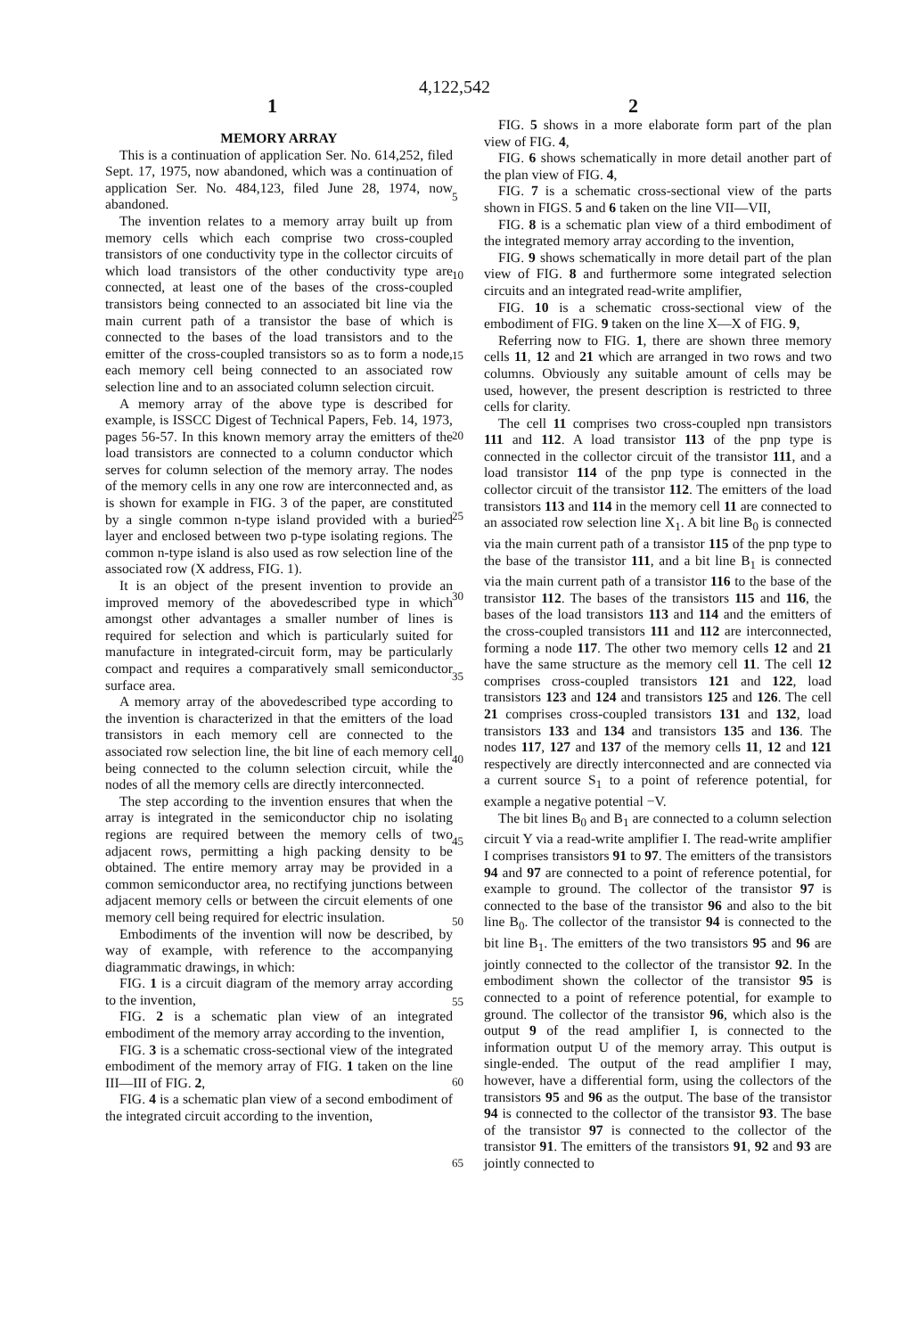1
4,122,542
2
MEMORY ARRAY
This is a continuation of application Ser. No. 614,252, filed Sept. 17, 1975, now abandoned, which was a continuation of application Ser. No. 484,123, filed June 28, 1974, now abandoned.
The invention relates to a memory array built up from memory cells which each comprise two cross-coupled transistors of one conductivity type in the collector circuits of which load transistors of the other conductivity type are connected, at least one of the bases of the cross-coupled transistors being connected to an associated bit line via the main current path of a transistor the base of which is connected to the bases of the load transistors and to the emitter of the cross-coupled transistors so as to form a node, each memory cell being connected to an associated row selection line and to an associated column selection circuit.
A memory array of the above type is described for example, is ISSCC Digest of Technical Papers, Feb. 14, 1973, pages 56-57. In this known memory array the emitters of the load transistors are connected to a column conductor which serves for column selection of the memory array. The nodes of the memory cells in any one row are interconnected and, as is shown for example in FIG. 3 of the paper, are constituted by a single common n-type island provided with a buried layer and enclosed between two p-type isolating regions. The common n-type island is also used as row selection line of the associated row (X address, FIG. 1).
It is an object of the present invention to provide an improved memory of the abovedescribed type in which amongst other advantages a smaller number of lines is required for selection and which is particularly suited for manufacture in integrated-circuit form, may be particularly compact and requires a comparatively small semiconductor surface area.
A memory array of the abovedescribed type according to the invention is characterized in that the emitters of the load transistors in each memory cell are connected to the associated row selection line, the bit line of each memory cell being connected to the column selection circuit, while the nodes of all the memory cells are directly interconnected.
The step according to the invention ensures that when the array is integrated in the semiconductor chip no isolating regions are required between the memory cells of two adjacent rows, permitting a high packing density to be obtained. The entire memory array may be provided in a common semiconductor area, no rectifying junctions between adjacent memory cells or between the circuit elements of one memory cell being required for electric insulation.
Embodiments of the invention will now be described, by way of example, with reference to the accompanying diagrammatic drawings, in which:
FIG. 1 is a circuit diagram of the memory array according to the invention,
FIG. 2 is a schematic plan view of an integrated embodiment of the memory array according to the invention,
FIG. 3 is a schematic cross-sectional view of the integrated embodiment of the memory array of FIG. 1 taken on the line III—III of FIG. 2,
FIG. 4 is a schematic plan view of a second embodiment of the integrated circuit according to the invention,
FIG. 5 shows in a more elaborate form part of the plan view of FIG. 4,
FIG. 6 shows schematically in more detail another part of the plan view of FIG. 4,
FIG. 7 is a schematic cross-sectional view of the parts shown in FIGS. 5 and 6 taken on the line VII—VII,
FIG. 8 is a schematic plan view of a third embodiment of the integrated memory array according to the invention,
FIG. 9 shows schematically in more detail part of the plan view of FIG. 8 and furthermore some integrated selection circuits and an integrated read-write amplifier,
FIG. 10 is a schematic cross-sectional view of the embodiment of FIG. 9 taken on the line X—X of FIG. 9,
Referring now to FIG. 1, there are shown three memory cells 11, 12 and 21 which are arranged in two rows and two columns. Obviously any suitable amount of cells may be used, however, the present description is restricted to three cells for clarity.
The cell 11 comprises two cross-coupled npn transistors 111 and 112. A load transistor 113 of the pnp type is connected in the collector circuit of the transistor 111, and a load transistor 114 of the pnp type is connected in the collector circuit of the transistor 112. The emitters of the load transistors 113 and 114 in the memory cell 11 are connected to an associated row selection line X<sub>1</sub>. A bit line B<sub>0</sub> is connected via the main current path of a transistor 115 of the pnp type to the base of the transistor 111, and a bit line B<sub>1</sub> is connected via the main current path of a transistor 116 to the base of the transistor 112. The bases of the transistors 115 and 116, the bases of the load transistors 113 and 114 and the emitters of the cross-coupled transistors 111 and 112 are interconnected, forming a node 117. The other two memory cells 12 and 21 have the same structure as the memory cell 11. The cell 12 comprises cross-coupled transistors 121 and 122, load transistors 123 and 124 and transistors 125 and 126. The cell 21 comprises cross-coupled transistors 131 and 132, load transistors 133 and 134 and transistors 135 and 136. The nodes 117, 127 and 137 of the memory cells 11, 12 and 121 respectively are directly interconnected and are connected via a current source S<sub>1</sub> to a point of reference potential, for example a negative potential −V.
The bit lines B<sub>0</sub> and B<sub>1</sub> are connected to a column selection circuit Y via a read-write amplifier I. The read-write amplifier I comprises transistors 91 to 97. The emitters of the transistors 94 and 97 are connected to a point of reference potential, for example to ground. The collector of the transistor 97 is connected to the base of the transistor 96 and also to the bit line B<sub>0</sub>. The collector of the transistor 94 is connected to the bit line B<sub>1</sub>. The emitters of the two transistors 95 and 96 are jointly connected to the collector of the transistor 92. In the embodiment shown the collector of the transistor 95 is connected to a point of reference potential, for example to ground. The collector of the transistor 96, which also is the output 9 of the read amplifier I, is connected to the information output U of the memory array. This output is single-ended. The output of the read amplifier I may, however, have a differential form, using the collectors of the transistors 95 and 96 as the output. The base of the transistor 94 is connected to the collector of the transistor 93. The base of the transistor 97 is connected to the collector of the transistor 91. The emitters of the transistors 91, 92 and 93 are jointly connected to
5
10
15
20
25
30
35
40
45
50
55
60
65